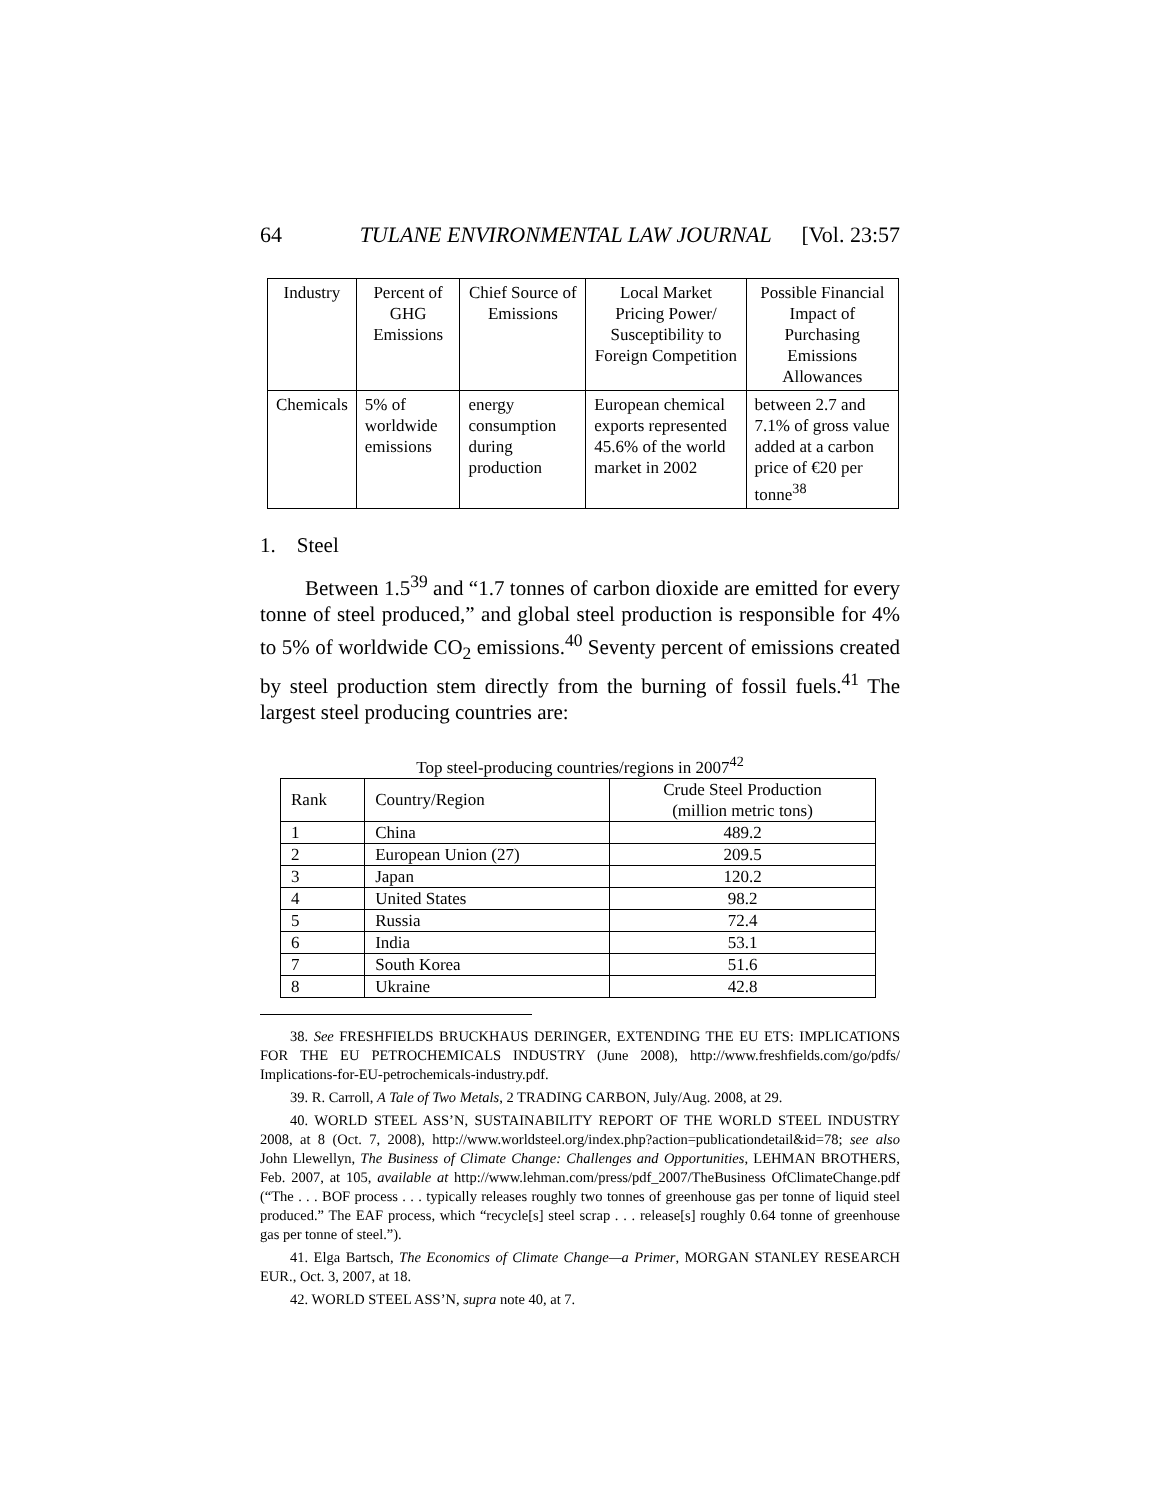64 TULANE ENVIRONMENTAL LAW JOURNAL [Vol. 23:57
| Industry | Percent of GHG Emissions | Chief Source of Emissions | Local Market Pricing Power/ Susceptibility to Foreign Competition | Possible Financial Impact of Purchasing Emissions Allowances |
| --- | --- | --- | --- | --- |
| Chemicals | 5% of worldwide emissions | energy consumption during production | European chemical exports represented 45.6% of the world market in 2002 | between 2.7 and 7.1% of gross value added at a carbon price of €20 per tonne<sup>38</sup> |
1. Steel
Between 1.5<sup>39</sup> and “1.7 tonnes of carbon dioxide are emitted for every tonne of steel produced,” and global steel production is responsible for 4% to 5% of worldwide CO<sub>2</sub> emissions.<sup>40</sup> Seventy percent of emissions created by steel production stem directly from the burning of fossil fuels.<sup>41</sup> The largest steel producing countries are:
Top steel-producing countries/regions in 2007<sup>42</sup>
| Rank | Country/Region | Crude Steel Production (million metric tons) |
| --- | --- | --- |
| 1 | China | 489.2 |
| 2 | European Union (27) | 209.5 |
| 3 | Japan | 120.2 |
| 4 | United States | 98.2 |
| 5 | Russia | 72.4 |
| 6 | India | 53.1 |
| 7 | South Korea | 51.6 |
| 8 | Ukraine | 42.8 |
38. See FRESHFIELDS BRUCKHAUS DERINGER, EXTENDING THE EU ETS: IMPLICATIONS FOR THE EU PETROCHEMICALS INDUSTRY (June 2008), http://www.freshfields.com/go/pdfs/ Implications-for-EU-petrochemicals-industry.pdf.
39. R. Carroll, A Tale of Two Metals, 2 TRADING CARBON, July/Aug. 2008, at 29.
40. WORLD STEEL ASS’N, SUSTAINABILITY REPORT OF THE WORLD STEEL INDUSTRY 2008, at 8 (Oct. 7, 2008), http://www.worldsteel.org/index.php?action=publicationdetail&id=78; see also John Llewellyn, The Business of Climate Change: Challenges and Opportunities, LEHMAN BROTHERS, Feb. 2007, at 105, available at http://www.lehman.com/press/pdf_2007/TheBusiness OfClimateChange.pdf (“The . . . BOF process . . . typically releases roughly two tonnes of greenhouse gas per tonne of liquid steel produced.” The EAF process, which “recycle[s] steel scrap . . . release[s] roughly 0.64 tonne of greenhouse gas per tonne of steel.”).
41. Elga Bartsch, The Economics of Climate Change—a Primer, MORGAN STANLEY RESEARCH EUR., Oct. 3, 2007, at 18.
42. WORLD STEEL ASS’N, supra note 40, at 7.